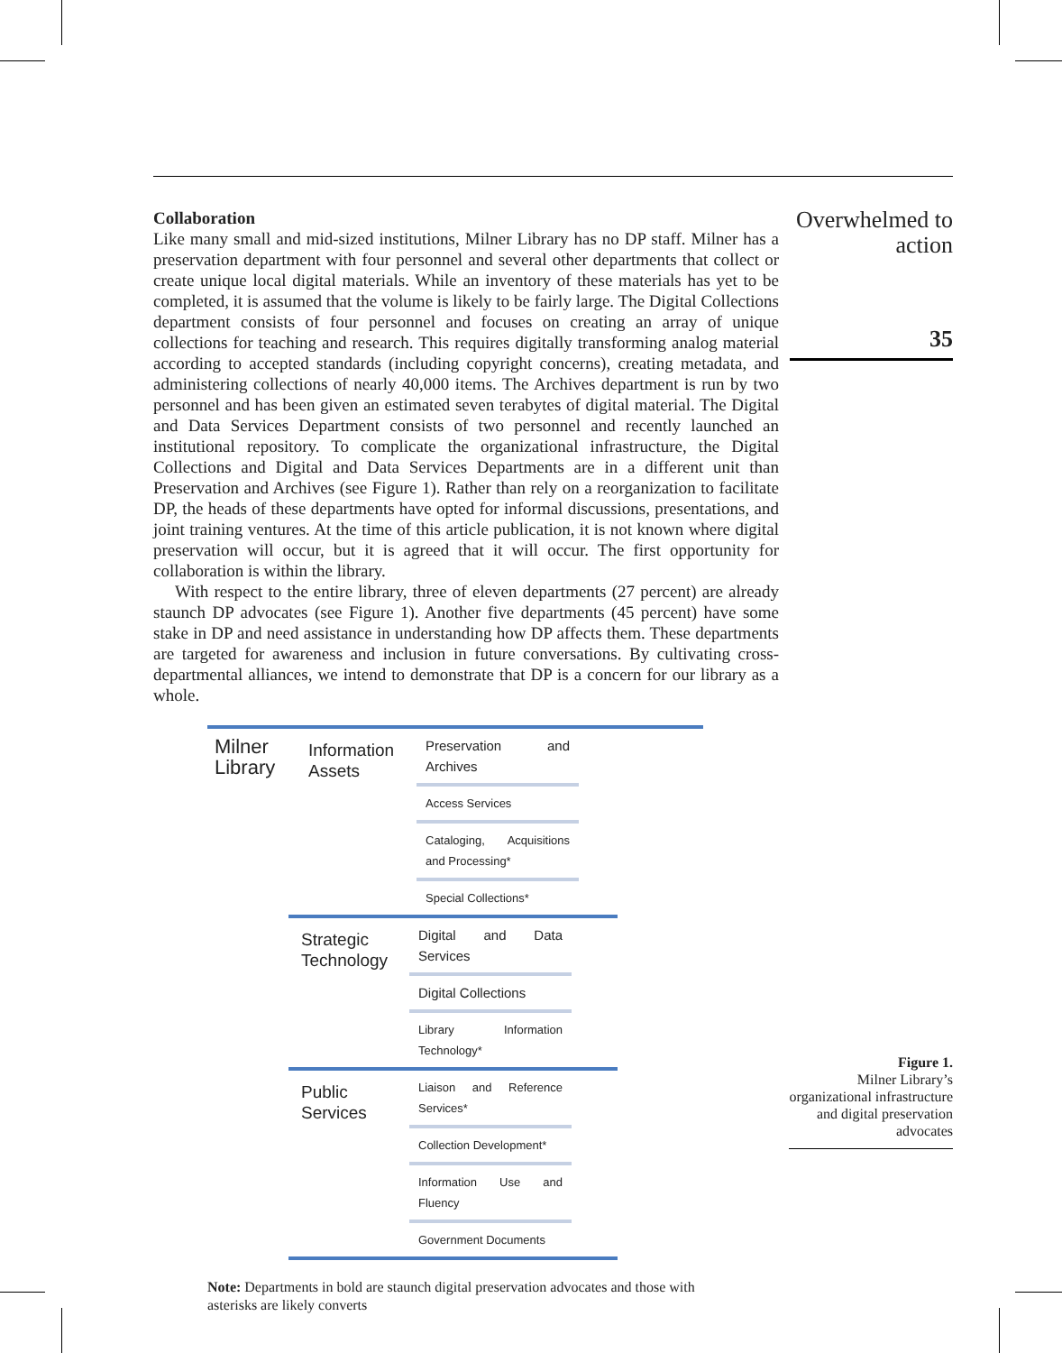Collaboration
Like many small and mid-sized institutions, Milner Library has no DP staff. Milner has a preservation department with four personnel and several other departments that collect or create unique local digital materials. While an inventory of these materials has yet to be completed, it is assumed that the volume is likely to be fairly large. The Digital Collections department consists of four personnel and focuses on creating an array of unique collections for teaching and research. This requires digitally transforming analog material according to accepted standards (including copyright concerns), creating metadata, and administering collections of nearly 40,000 items. The Archives department is run by two personnel and has been given an estimated seven terabytes of digital material. The Digital and Data Services Department consists of two personnel and recently launched an institutional repository. To complicate the organizational infrastructure, the Digital Collections and Digital and Data Services Departments are in a different unit than Preservation and Archives (see Figure 1). Rather than rely on a reorganization to facilitate DP, the heads of these departments have opted for informal discussions, presentations, and joint training ventures. At the time of this article publication, it is not known where digital preservation will occur, but it is agreed that it will occur. The first opportunity for collaboration is within the library.
With respect to the entire library, three of eleven departments (27 percent) are already staunch DP advocates (see Figure 1). Another five departments (45 percent) have some stake in DP and need assistance in understanding how DP affects them. These departments are targeted for awareness and inclusion in future conversations. By cultivating cross-departmental alliances, we intend to demonstrate that DP is a concern for our library as a whole.
Milner Library
Information Assets
Preservation and Archives
Access Services
Cataloging, Acquisitions and Processing*
Special Collections*
Strategic Technology
Digital and Data Services
Digital Collections
Library Information Technology*
Public Services
Liaison and Reference Services*
Collection Development*
Information Use and Fluency
Government Documents
Note: Departments in bold are staunch digital preservation advocates and those with asterisks are likely converts
Overwhelmed to action
35
Figure 1.
Milner Library’s organizational infrastructure and digital preservation advocates